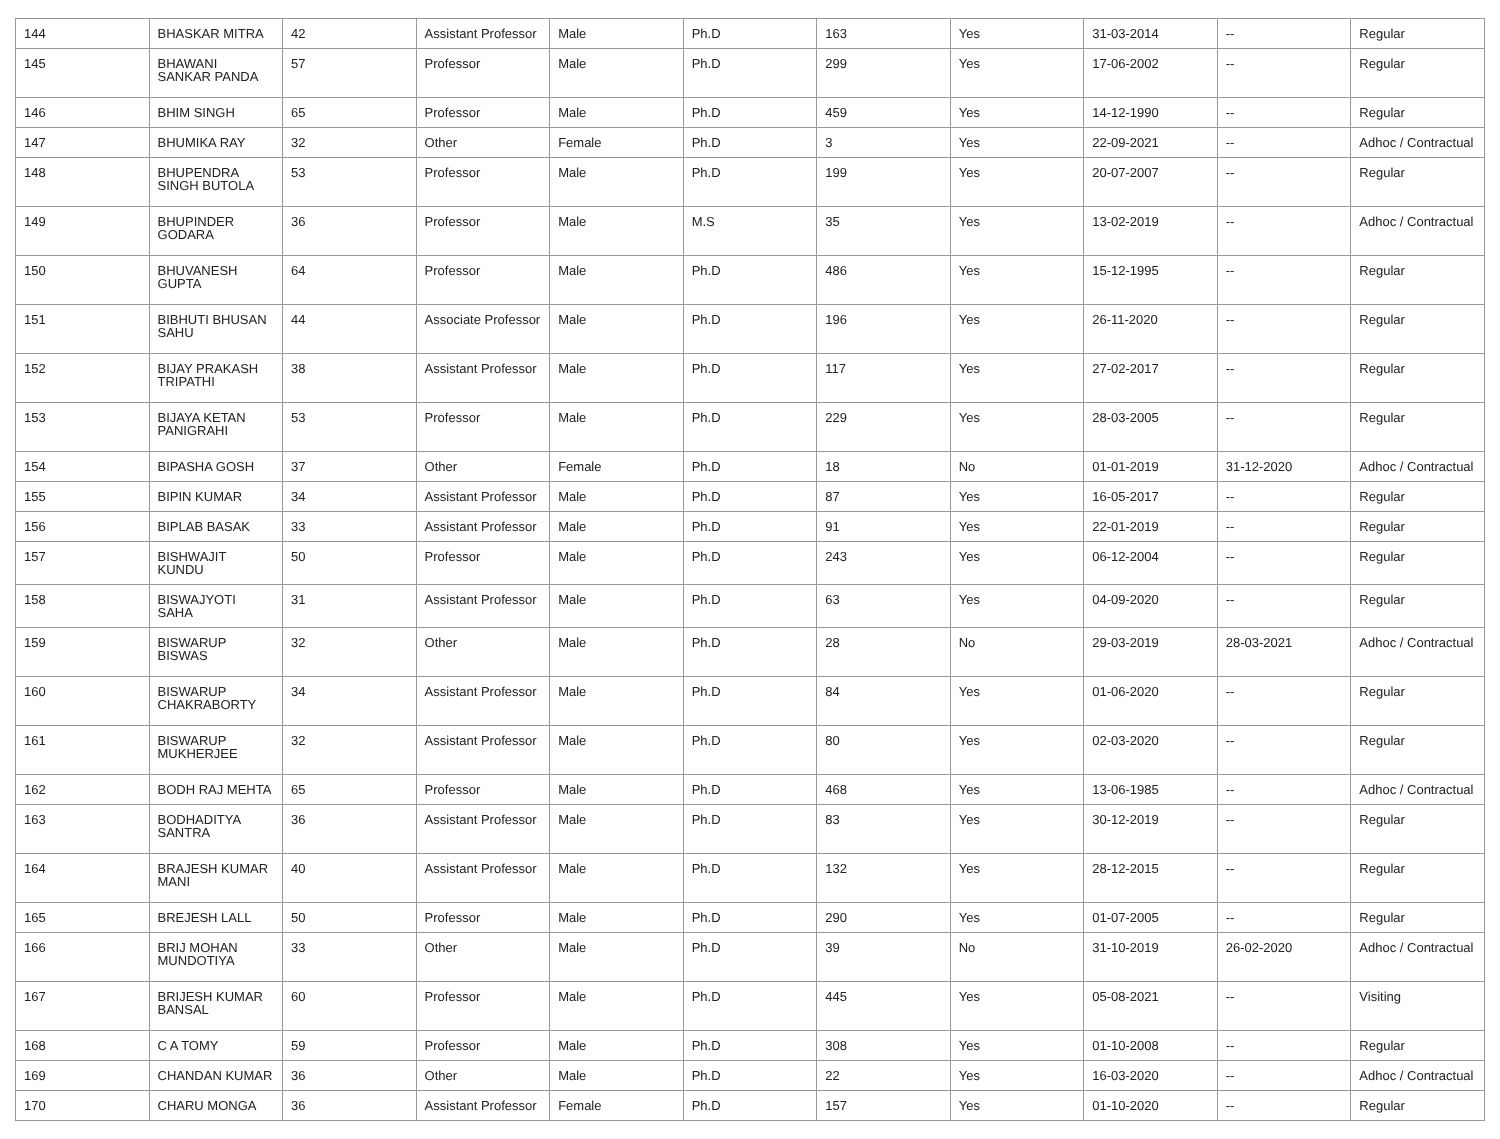| 144 | BHASKAR MITRA | 42 | Assistant Professor | Male | Ph.D | 163 | Yes | 31-03-2014 | -- | Regular |
| 145 | BHAWANI SANKAR PANDA | 57 | Professor | Male | Ph.D | 299 | Yes | 17-06-2002 | -- | Regular |
| 146 | BHIM SINGH | 65 | Professor | Male | Ph.D | 459 | Yes | 14-12-1990 | -- | Regular |
| 147 | BHUMIKA RAY | 32 | Other | Female | Ph.D | 3 | Yes | 22-09-2021 | -- | Adhoc / Contractual |
| 148 | BHUPENDRA SINGH BUTOLA | 53 | Professor | Male | Ph.D | 199 | Yes | 20-07-2007 | -- | Regular |
| 149 | BHUPINDER GODARA | 36 | Professor | Male | M.S | 35 | Yes | 13-02-2019 | -- | Adhoc / Contractual |
| 150 | BHUVANESH GUPTA | 64 | Professor | Male | Ph.D | 486 | Yes | 15-12-1995 | -- | Regular |
| 151 | BIBHUTI BHUSAN SAHU | 44 | Associate Professor | Male | Ph.D | 196 | Yes | 26-11-2020 | -- | Regular |
| 152 | BIJAY PRAKASH TRIPATHI | 38 | Assistant Professor | Male | Ph.D | 117 | Yes | 27-02-2017 | -- | Regular |
| 153 | BIJAYA KETAN PANIGRAHI | 53 | Professor | Male | Ph.D | 229 | Yes | 28-03-2005 | -- | Regular |
| 154 | BIPASHA GOSH | 37 | Other | Female | Ph.D | 18 | No | 01-01-2019 | 31-12-2020 | Adhoc / Contractual |
| 155 | BIPIN KUMAR | 34 | Assistant Professor | Male | Ph.D | 87 | Yes | 16-05-2017 | -- | Regular |
| 156 | BIPLAB BASAK | 33 | Assistant Professor | Male | Ph.D | 91 | Yes | 22-01-2019 | -- | Regular |
| 157 | BISHWAJIT KUNDU | 50 | Professor | Male | Ph.D | 243 | Yes | 06-12-2004 | -- | Regular |
| 158 | BISWAJYOTI SAHA | 31 | Assistant Professor | Male | Ph.D | 63 | Yes | 04-09-2020 | -- | Regular |
| 159 | BISWARUP BISWAS | 32 | Other | Male | Ph.D | 28 | No | 29-03-2019 | 28-03-2021 | Adhoc / Contractual |
| 160 | BISWARUP CHAKRABORTY | 34 | Assistant Professor | Male | Ph.D | 84 | Yes | 01-06-2020 | -- | Regular |
| 161 | BISWARUP MUKHERJEE | 32 | Assistant Professor | Male | Ph.D | 80 | Yes | 02-03-2020 | -- | Regular |
| 162 | BODH RAJ MEHTA | 65 | Professor | Male | Ph.D | 468 | Yes | 13-06-1985 | -- | Adhoc / Contractual |
| 163 | BODHADITYA SANTRA | 36 | Assistant Professor | Male | Ph.D | 83 | Yes | 30-12-2019 | -- | Regular |
| 164 | BRAJESH KUMAR MANI | 40 | Assistant Professor | Male | Ph.D | 132 | Yes | 28-12-2015 | -- | Regular |
| 165 | BREJESH LALL | 50 | Professor | Male | Ph.D | 290 | Yes | 01-07-2005 | -- | Regular |
| 166 | BRIJ MOHAN MUNDOTIYA | 33 | Other | Male | Ph.D | 39 | No | 31-10-2019 | 26-02-2020 | Adhoc / Contractual |
| 167 | BRIJESH KUMAR BANSAL | 60 | Professor | Male | Ph.D | 445 | Yes | 05-08-2021 | -- | Visiting |
| 168 | C A TOMY | 59 | Professor | Male | Ph.D | 308 | Yes | 01-10-2008 | -- | Regular |
| 169 | CHANDAN KUMAR | 36 | Other | Male | Ph.D | 22 | Yes | 16-03-2020 | -- | Adhoc / Contractual |
| 170 | CHARU MONGA | 36 | Assistant Professor | Female | Ph.D | 157 | Yes | 01-10-2020 | -- | Regular |